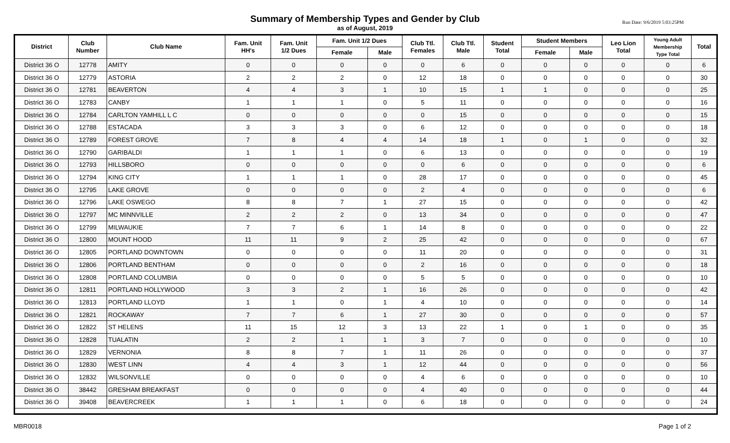Summary of Membership Types and Gender by Club
as of August, 2019
Run Date: 9/6/2019 5:03:25PM
| District | Club Number | Club Name | Fam. Unit HH's | Fam. Unit 1/2 Dues | Fam. Unit 1/2 Dues | | Club Ttl. Females | Club Ttl. Male | Student Total | Student Members | | Leo Lion Total | Young Adult Membership Type Total | Total |
| --- | --- | --- | --- | --- | --- | --- | --- | --- | --- | --- | --- | --- | --- | --- |
| | | | | | Female | Male | | | | Female | Male | | | |
| District 36 O | 12778 | AMITY | 0 | 0 | 0 | 0 | 0 | 6 | 0 | 0 | 0 | 0 | 0 | 6 |
| District 36 O | 12779 | ASTORIA | 2 | 2 | 2 | 0 | 12 | 18 | 0 | 0 | 0 | 0 | 0 | 30 |
| District 36 O | 12781 | BEAVERTON | 4 | 4 | 3 | 1 | 10 | 15 | 1 | 1 | 0 | 0 | 0 | 25 |
| District 36 O | 12783 | CANBY | 1 | 1 | 1 | 0 | 5 | 11 | 0 | 0 | 0 | 0 | 0 | 16 |
| District 36 O | 12784 | CARLTON YAMHILL L C | 0 | 0 | 0 | 0 | 0 | 15 | 0 | 0 | 0 | 0 | 0 | 15 |
| District 36 O | 12788 | ESTACADA | 3 | 3 | 3 | 0 | 6 | 12 | 0 | 0 | 0 | 0 | 0 | 18 |
| District 36 O | 12789 | FOREST GROVE | 7 | 8 | 4 | 4 | 14 | 18 | 1 | 0 | 1 | 0 | 0 | 32 |
| District 36 O | 12790 | GARIBALDI | 1 | 1 | 1 | 0 | 6 | 13 | 0 | 0 | 0 | 0 | 0 | 19 |
| District 36 O | 12793 | HILLSBORO | 0 | 0 | 0 | 0 | 0 | 6 | 0 | 0 | 0 | 0 | 0 | 6 |
| District 36 O | 12794 | KING CITY | 1 | 1 | 1 | 0 | 28 | 17 | 0 | 0 | 0 | 0 | 0 | 45 |
| District 36 O | 12795 | LAKE GROVE | 0 | 0 | 0 | 0 | 2 | 4 | 0 | 0 | 0 | 0 | 0 | 6 |
| District 36 O | 12796 | LAKE OSWEGO | 8 | 8 | 7 | 1 | 27 | 15 | 0 | 0 | 0 | 0 | 0 | 42 |
| District 36 O | 12797 | MC MINNVILLE | 2 | 2 | 2 | 0 | 13 | 34 | 0 | 0 | 0 | 0 | 0 | 47 |
| District 36 O | 12799 | MILWAUKIE | 7 | 7 | 6 | 1 | 14 | 8 | 0 | 0 | 0 | 0 | 0 | 22 |
| District 36 O | 12800 | MOUNT HOOD | 11 | 11 | 9 | 2 | 25 | 42 | 0 | 0 | 0 | 0 | 0 | 67 |
| District 36 O | 12805 | PORTLAND DOWNTOWN | 0 | 0 | 0 | 0 | 11 | 20 | 0 | 0 | 0 | 0 | 0 | 31 |
| District 36 O | 12806 | PORTLAND BENTHAM | 0 | 0 | 0 | 0 | 2 | 16 | 0 | 0 | 0 | 0 | 0 | 18 |
| District 36 O | 12808 | PORTLAND COLUMBIA | 0 | 0 | 0 | 0 | 5 | 5 | 0 | 0 | 0 | 0 | 0 | 10 |
| District 36 O | 12811 | PORTLAND HOLLYWOOD | 3 | 3 | 2 | 1 | 16 | 26 | 0 | 0 | 0 | 0 | 0 | 42 |
| District 36 O | 12813 | PORTLAND LLOYD | 1 | 1 | 0 | 1 | 4 | 10 | 0 | 0 | 0 | 0 | 0 | 14 |
| District 36 O | 12821 | ROCKAWAY | 7 | 7 | 6 | 1 | 27 | 30 | 0 | 0 | 0 | 0 | 0 | 57 |
| District 36 O | 12822 | ST HELENS | 11 | 15 | 12 | 3 | 13 | 22 | 1 | 0 | 1 | 0 | 0 | 35 |
| District 36 O | 12828 | TUALATIN | 2 | 2 | 1 | 1 | 3 | 7 | 0 | 0 | 0 | 0 | 0 | 10 |
| District 36 O | 12829 | VERNONIA | 8 | 8 | 7 | 1 | 11 | 26 | 0 | 0 | 0 | 0 | 0 | 37 |
| District 36 O | 12830 | WEST LINN | 4 | 4 | 3 | 1 | 12 | 44 | 0 | 0 | 0 | 0 | 0 | 56 |
| District 36 O | 12832 | WILSONVILLE | 0 | 0 | 0 | 0 | 4 | 6 | 0 | 0 | 0 | 0 | 0 | 10 |
| District 36 O | 38442 | GRESHAM BREAKFAST | 0 | 0 | 0 | 0 | 4 | 40 | 0 | 0 | 0 | 0 | 0 | 44 |
| District 36 O | 39408 | BEAVERCREEK | 1 | 1 | 1 | 0 | 6 | 18 | 0 | 0 | 0 | 0 | 0 | 24 |
MBR0018 Page 1 of 2